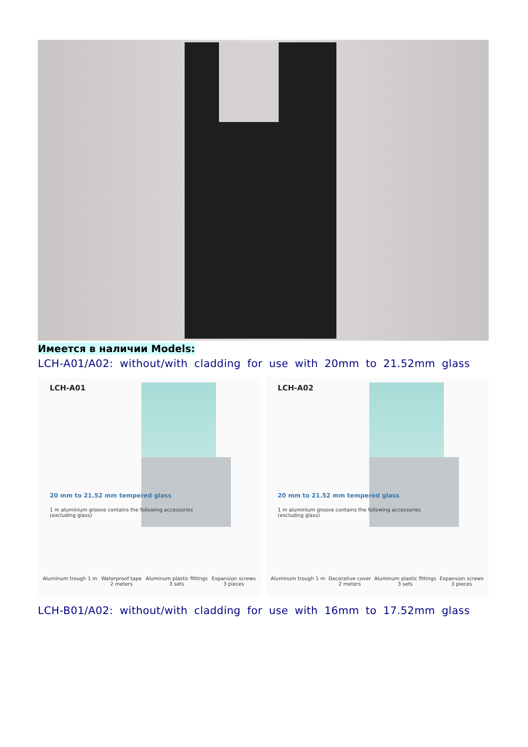Имеется в наличии Models:
LCH-A01/A02: without/with cladding for use with 20mm to 21.52mm glass
LCH-A01
20 mm to 21.52 mm tempered glass
1 m aluminium groove contains the following accessories
(excluding glass)
Aluminum trough 1 m Waterproof tape
2 meters Aluminum plastic fittings
3 sets Expansion screws
3 pieces
LCH-A02
20 mm to 21.52 mm tempered glass
1 m aluminium groove contains the following accessories
(excluding glass)
Aluminum trough 1 m Decorative cover
2 meters Aluminum plastic fittings
3 sets Expansion screws
3 pieces
LCH-B01/A02: without/with cladding for use with 16mm to 17.52mm glass